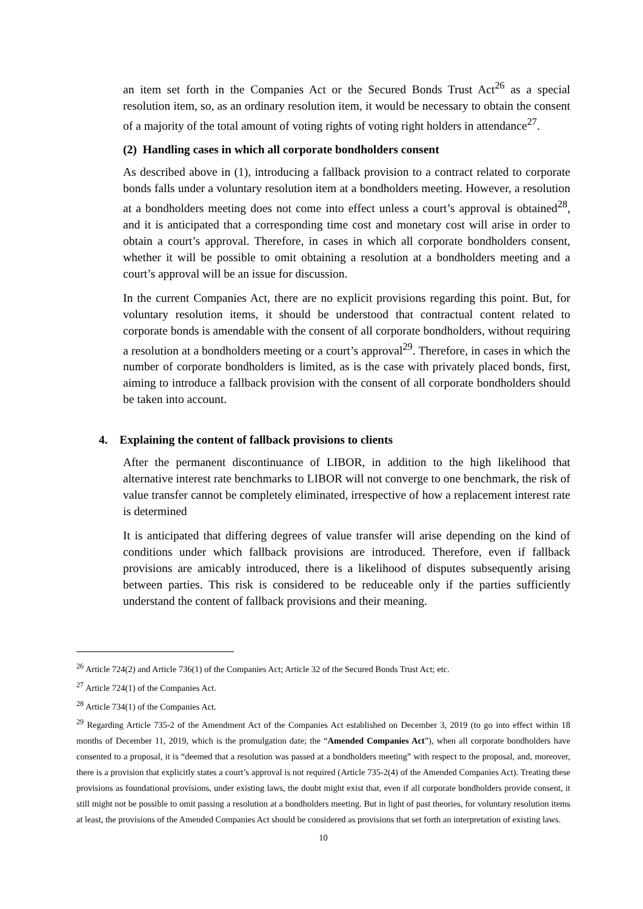an item set forth in the Companies Act or the Secured Bonds Trust Act<sup>26</sup> as a special resolution item, so, as an ordinary resolution item, it would be necessary to obtain the consent of a majority of the total amount of voting rights of voting right holders in attendance<sup>27</sup>.
(2) Handling cases in which all corporate bondholders consent
As described above in (1), introducing a fallback provision to a contract related to corporate bonds falls under a voluntary resolution item at a bondholders meeting. However, a resolution at a bondholders meeting does not come into effect unless a court’s approval is obtained<sup>28</sup>, and it is anticipated that a corresponding time cost and monetary cost will arise in order to obtain a court’s approval. Therefore, in cases in which all corporate bondholders consent, whether it will be possible to omit obtaining a resolution at a bondholders meeting and a court’s approval will be an issue for discussion.
In the current Companies Act, there are no explicit provisions regarding this point. But, for voluntary resolution items, it should be understood that contractual content related to corporate bonds is amendable with the consent of all corporate bondholders, without requiring a resolution at a bondholders meeting or a court’s approval<sup>29</sup>. Therefore, in cases in which the number of corporate bondholders is limited, as is the case with privately placed bonds, first, aiming to introduce a fallback provision with the consent of all corporate bondholders should be taken into account.
4. Explaining the content of fallback provisions to clients
After the permanent discontinuance of LIBOR, in addition to the high likelihood that alternative interest rate benchmarks to LIBOR will not converge to one benchmark, the risk of value transfer cannot be completely eliminated, irrespective of how a replacement interest rate is determined
It is anticipated that differing degrees of value transfer will arise depending on the kind of conditions under which fallback provisions are introduced. Therefore, even if fallback provisions are amicably introduced, there is a likelihood of disputes subsequently arising between parties. This risk is considered to be reduceable only if the parties sufficiently understand the content of fallback provisions and their meaning.
<sup>26</sup> Article 724(2) and Article 736(1) of the Companies Act; Article 32 of the Secured Bonds Trust Act; etc.
<sup>27</sup> Article 724(1) of the Companies Act.
<sup>28</sup> Article 734(1) of the Companies Act.
<sup>29</sup> Regarding Article 735-2 of the Amendment Act of the Companies Act established on December 3, 2019 (to go into effect within 18 months of December 11, 2019, which is the promulgation date; the “Amended Companies Act”), when all corporate bondholders have consented to a proposal, it is “deemed that a resolution was passed at a bondholders meeting” with respect to the proposal, and, moreover, there is a provision that explicitly states a court’s approval is not required (Article 735-2(4) of the Amended Companies Act). Treating these provisions as foundational provisions, under existing laws, the doubt might exist that, even if all corporate bondholders provide consent, it still might not be possible to omit passing a resolution at a bondholders meeting. But in light of past theories, for voluntary resolution items at least, the provisions of the Amended Companies Act should be considered as provisions that set forth an interpretation of existing laws.
10